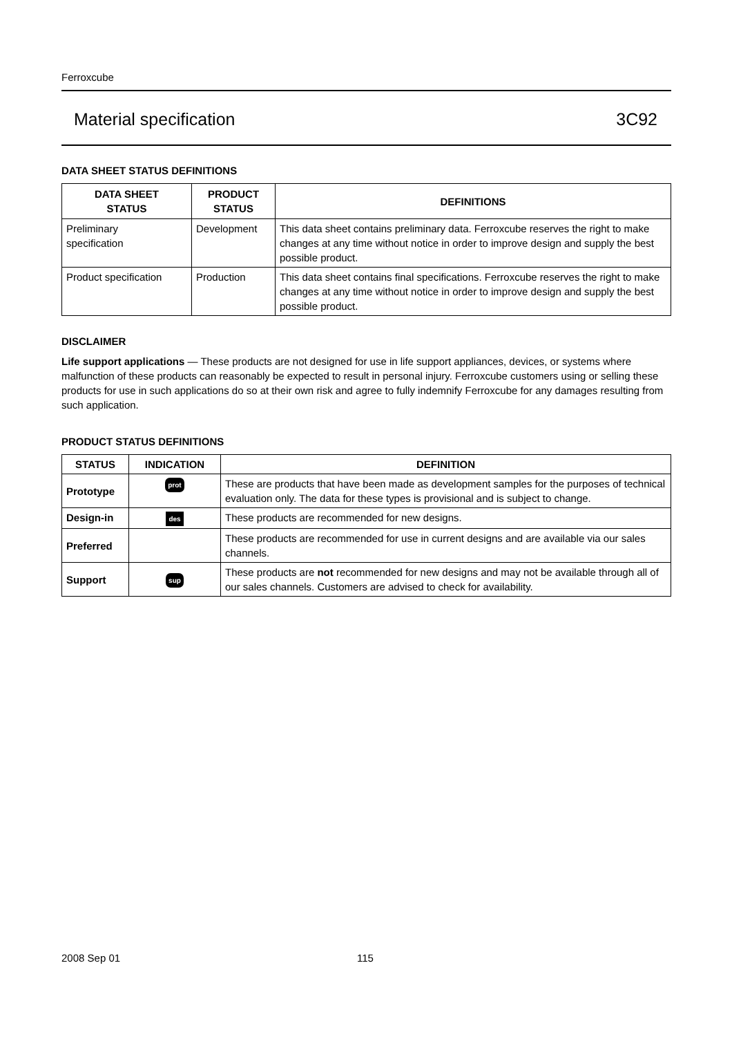Ferroxcube
Material specification 3C92
DATA SHEET STATUS DEFINITIONS
| DATA SHEET STATUS | PRODUCT STATUS | DEFINITIONS |
| --- | --- | --- |
| Preliminary specification | Development | This data sheet contains preliminary data. Ferroxcube reserves the right to make changes at any time without notice in order to improve design and supply the best possible product. |
| Product specification | Production | This data sheet contains final specifications. Ferroxcube reserves the right to make changes at any time without notice in order to improve design and supply the best possible product. |
DISCLAIMER
Life support applications — These products are not designed for use in life support appliances, devices, or systems where malfunction of these products can reasonably be expected to result in personal injury. Ferroxcube customers using or selling these products for use in such applications do so at their own risk and agree to fully indemnify Ferroxcube for any damages resulting from such application.
PRODUCT STATUS DEFINITIONS
| STATUS | INDICATION | DEFINITION |
| --- | --- | --- |
| Prototype | prot | These are products that have been made as development samples for the purposes of technical evaluation only. The data for these types is provisional and is subject to change. |
| Design-in | des | These products are recommended for new designs. |
| Preferred | | These products are recommended for use in current designs and are available via our sales channels. |
| Support | sup | These products are not recommended for new designs and may not be available through all of our sales channels. Customers are advised to check for availability. |
2008 Sep 01 115